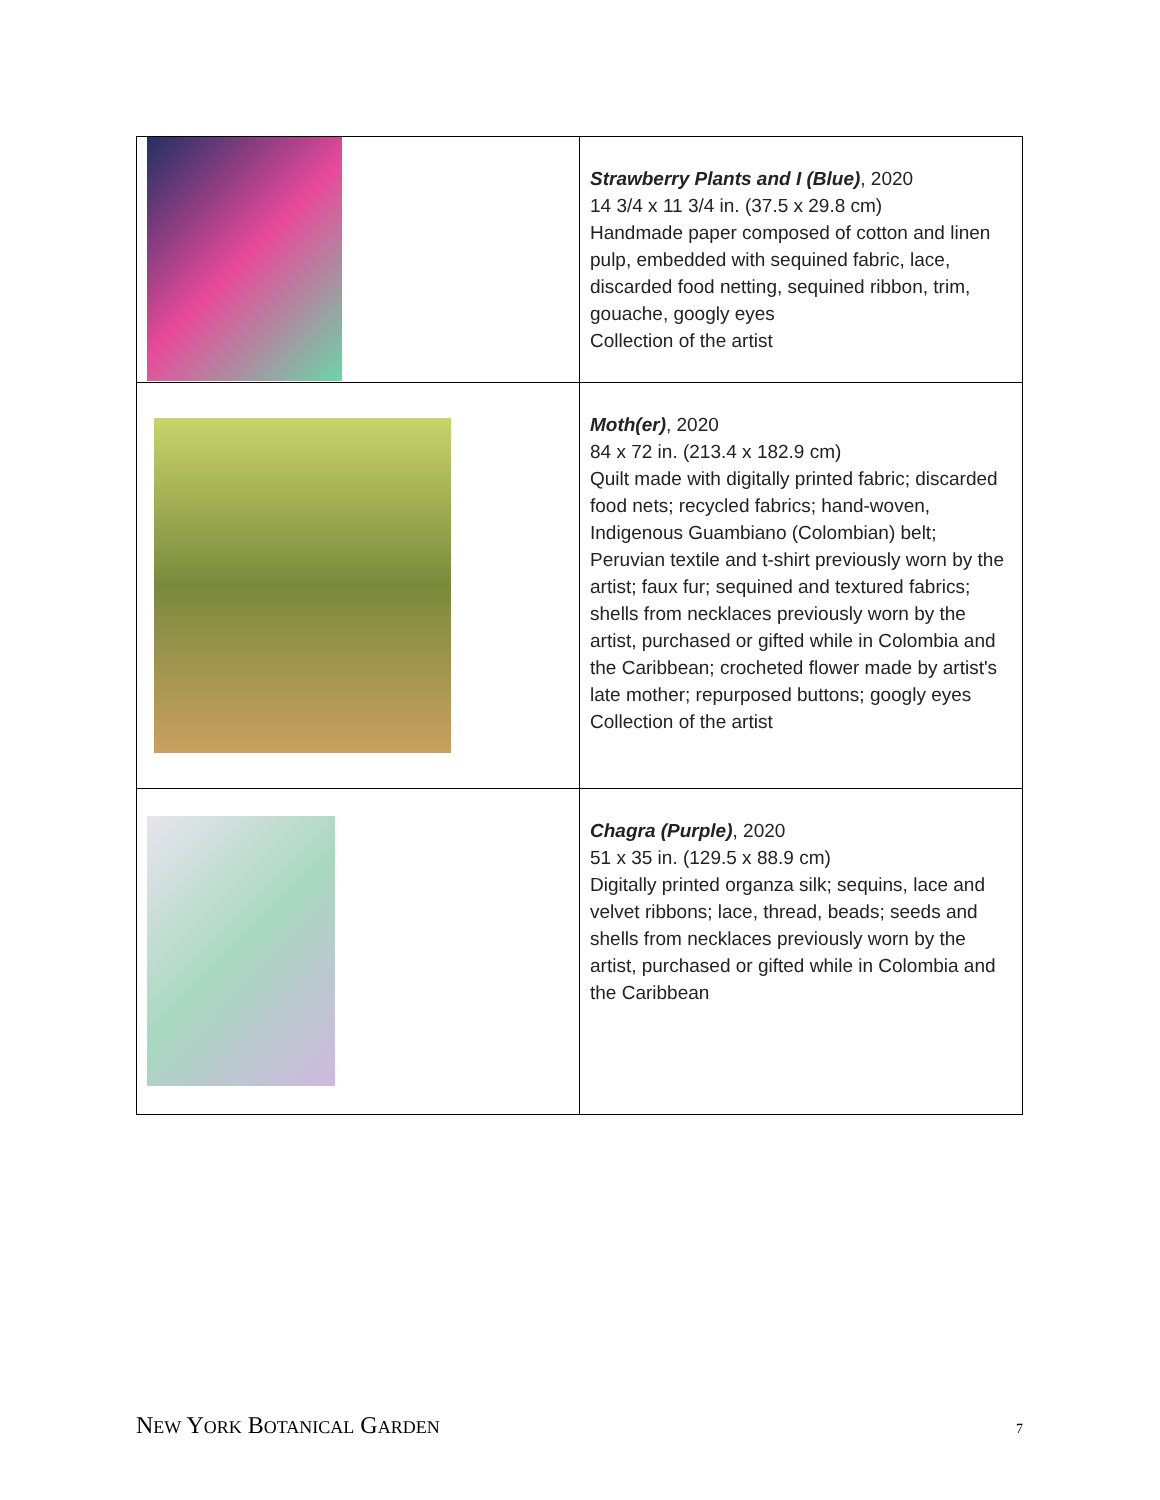| | Strawberry Plants and I (Blue) , 2020 14 3/4 x 11 3/4 in. (37.5 x 29.8 cm) Handmade paper composed of cotton and linen pulp, embedded with sequined fabric, lace, discarded food netting, sequined ribbon, trim, gouache, googly eyes Collection of the artist |
| | Moth(er) , 2020 84 x 72 in. (213.4 x 182.9 cm) Quilt made with digitally printed fabric; discarded food nets; recycled fabrics; hand-woven, Indigenous Guambiano (Colombian) belt; Peruvian textile and t-shirt previously worn by the artist; faux fur; sequined and textured fabrics; shells from necklaces previously worn by the artist, purchased or gifted while in Colombia and the Caribbean; crocheted flower made by artist's late mother; repurposed buttons; googly eyes Collection of the artist |
| | Chagra (Purple) , 2020 51 x 35 in. (129.5 x 88.9 cm) Digitally printed organza silk; sequins, lace and velvet ribbons; lace, thread, beads; seeds and shells from necklaces previously worn by the artist, purchased or gifted while in Colombia and the Caribbean |
NEW YORK BOTANICAL GARDEN 7